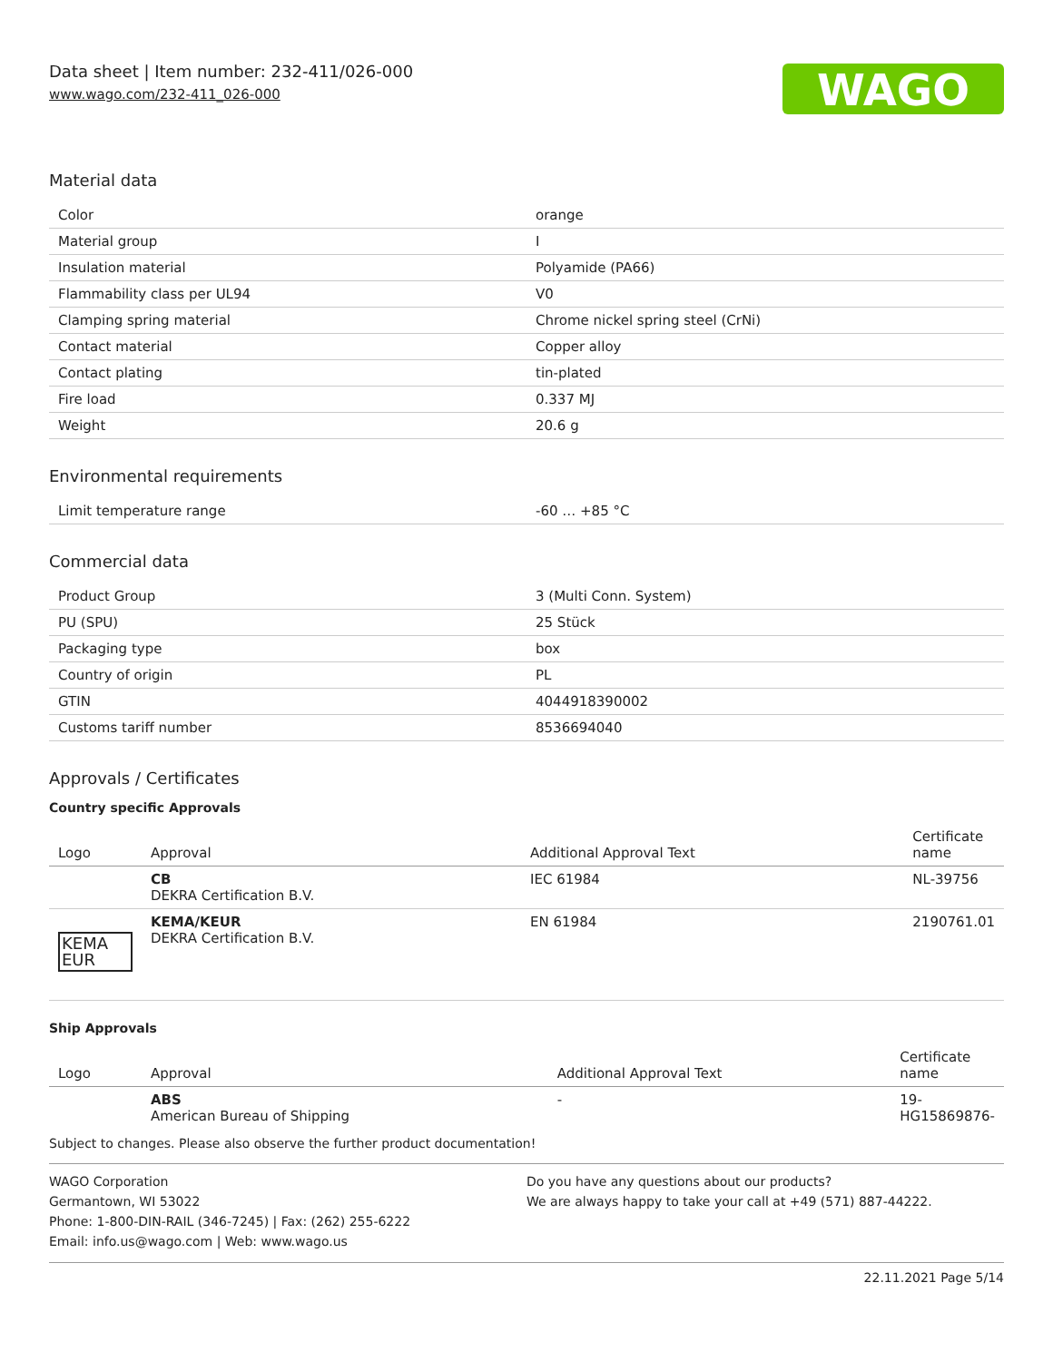Data sheet | Item number: 232-411/026-000
www.wago.com/232-411_026-000
WAGO
Material data
| Color | orange |
| Material group | I |
| Insulation material | Polyamide (PA66) |
| Flammability class per UL94 | V0 |
| Clamping spring material | Chrome nickel spring steel (CrNi) |
| Contact material | Copper alloy |
| Contact plating | tin-plated |
| Fire load | 0.337 MJ |
| Weight | 20.6 g |
Environmental requirements
| Limit temperature range | -60 … +85 °C |
Commercial data
| Product Group | 3 (Multi Conn. System) |
| PU (SPU) | 25 Stück |
| Packaging type | box |
| Country of origin | PL |
| GTIN | 4044918390002 |
| Customs tariff number | 8536694040 |
Approvals / Certificates
Country specific Approvals
| Logo | Approval | Additional Approval Text | Certificate name |
| --- | --- | --- | --- |
| | CB DEKRA Certification B.V. | IEC 61984 | NL-39756 |
| KEMA EUR | KEMA/KEUR DEKRA Certification B.V. | EN 61984 | 2190761.01 |
Ship Approvals
| Logo | Approval | Additional Approval Text | Certificate name |
| --- | --- | --- | --- |
| | ABS American Bureau of Shipping | - | 19- HG15869876- |
Subject to changes. Please also observe the further product documentation!
WAGO Corporation
Germantown, WI 53022
Phone: 1-800-DIN-RAIL (346-7245) | Fax: (262) 255-6222
Email: info.us@wago.com | Web: www.wago.us
Do you have any questions about our products?
We are always happy to take your call at +49 (571) 887-44222.
22.11.2021 Page 5/14